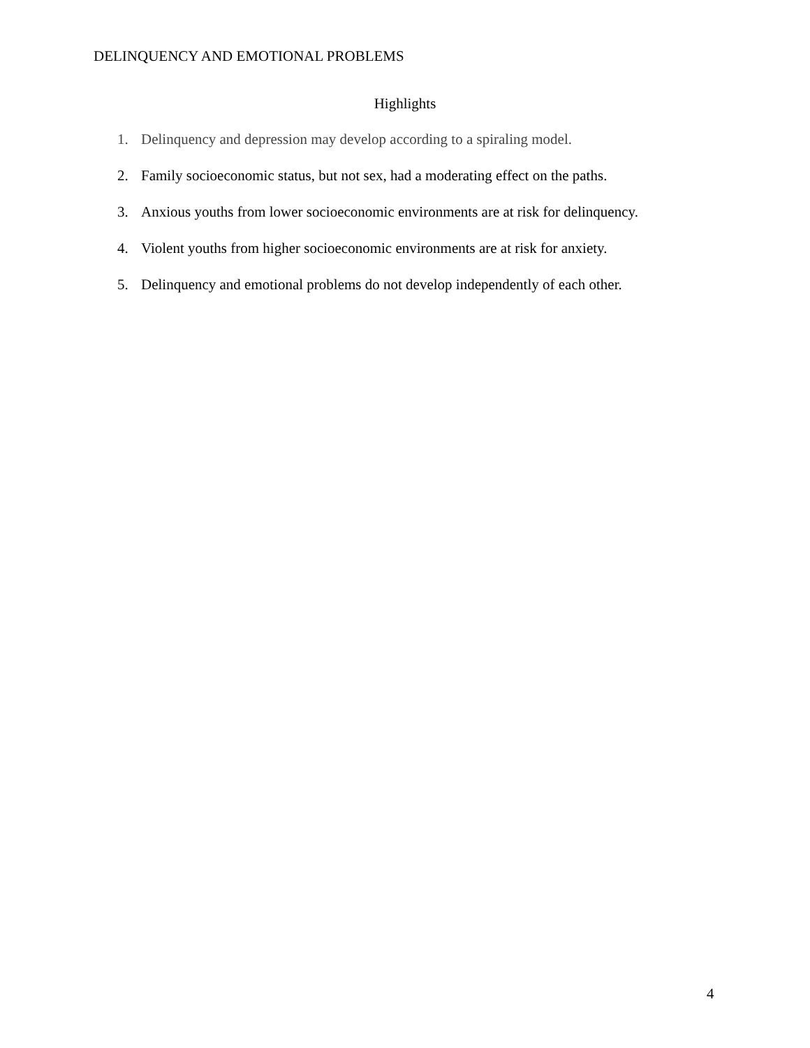DELINQUENCY AND EMOTIONAL PROBLEMS
Highlights
1. Delinquency and depression may develop according to a spiraling model.
2. Family socioeconomic status, but not sex, had a moderating effect on the paths.
3. Anxious youths from lower socioeconomic environments are at risk for delinquency.
4. Violent youths from higher socioeconomic environments are at risk for anxiety.
5. Delinquency and emotional problems do not develop independently of each other.
4